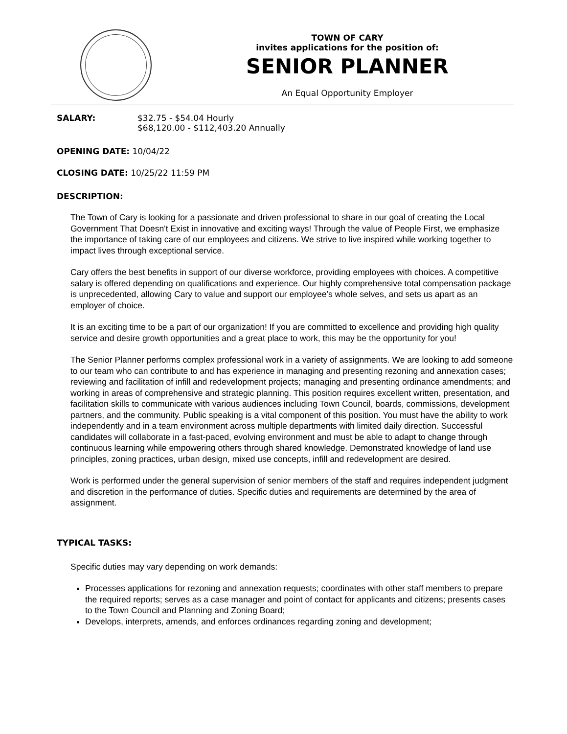TOWN OF CARY
invites applications for the position of:
SENIOR PLANNER
An Equal Opportunity Employer
SALARY: $32.75 - $54.04 Hourly
$68,120.00 - $112,403.20 Annually
OPENING DATE: 10/04/22
CLOSING DATE: 10/25/22 11:59 PM
DESCRIPTION:
The Town of Cary is looking for a passionate and driven professional to share in our goal of creating the Local Government That Doesn't Exist in innovative and exciting ways! Through the value of People First, we emphasize the importance of taking care of our employees and citizens. We strive to live inspired while working together to impact lives through exceptional service.
Cary offers the best benefits in support of our diverse workforce, providing employees with choices. A competitive salary is offered depending on qualifications and experience. Our highly comprehensive total compensation package is unprecedented, allowing Cary to value and support our employee’s whole selves, and sets us apart as an employer of choice.
It is an exciting time to be a part of our organization! If you are committed to excellence and providing high quality service and desire growth opportunities and a great place to work, this may be the opportunity for you!
The Senior Planner performs complex professional work in a variety of assignments. We are looking to add someone to our team who can contribute to and has experience in managing and presenting rezoning and annexation cases; reviewing and facilitation of infill and redevelopment projects; managing and presenting ordinance amendments; and working in areas of comprehensive and strategic planning. This position requires excellent written, presentation, and facilitation skills to communicate with various audiences including Town Council, boards, commissions, development partners, and the community. Public speaking is a vital component of this position. You must have the ability to work independently and in a team environment across multiple departments with limited daily direction. Successful candidates will collaborate in a fast-paced, evolving environment and must be able to adapt to change through continuous learning while empowering others through shared knowledge. Demonstrated knowledge of land use principles, zoning practices, urban design, mixed use concepts, infill and redevelopment are desired.
Work is performed under the general supervision of senior members of the staff and requires independent judgment and discretion in the performance of duties. Specific duties and requirements are determined by the area of assignment.
TYPICAL TASKS:
Specific duties may vary depending on work demands:
Processes applications for rezoning and annexation requests; coordinates with other staff members to prepare the required reports; serves as a case manager and point of contact for applicants and citizens; presents cases to the Town Council and Planning and Zoning Board;
Develops, interprets, amends, and enforces ordinances regarding zoning and development;